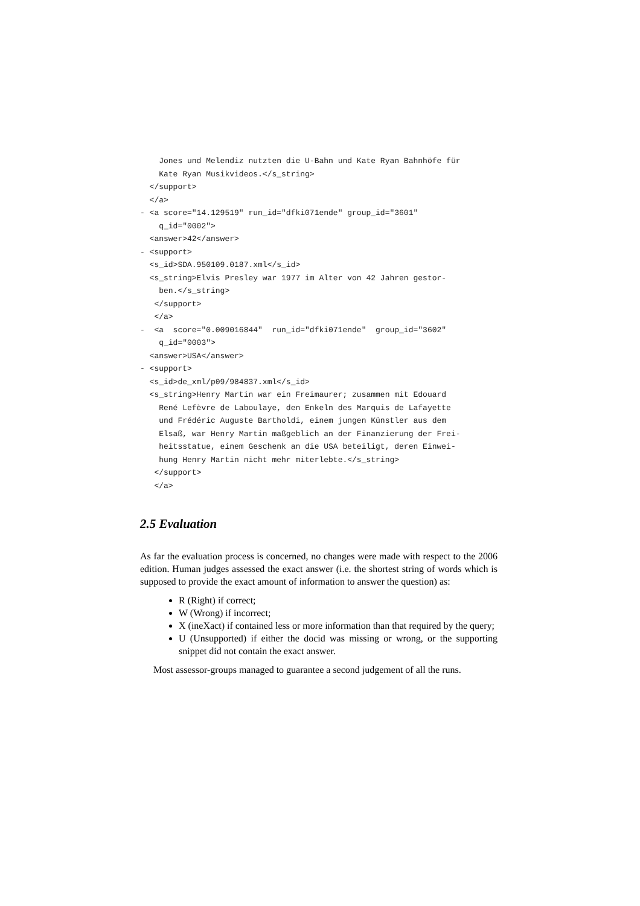Jones und Melendiz nutzten die U-Bahn und Kate Ryan Bahnhöfe für Kate Ryan Musikvideos.</s_string> </support> </a> - <a score="14.129519" run_id="dfki071ende" group_id="3601" q_id="0002"> <answer>42</answer> - <support> <s_id>SDA.950109.0187.xml</s_id> <s_string>Elvis Presley war 1977 im Alter von 42 Jahren gestor- ben.</s_string> </support> </a> - <a score="0.009016844" run_id="dfki071ende" group_id="3602" q_id="0003"> <answer>USA</answer> - <support> <s_id>de_xml/p09/984837.xml</s_id> <s_string>Henry Martin war ein Freimaurer; zusammen mit Edouard René Lefèvre de Laboulaye, den Enkeln des Marquis de Lafayette und Frédéric Auguste Bartholdi, einem jungen Künstler aus dem Elsaß, war Henry Martin maßgeblich an der Finanzierung der Frei- heitsstatue, einem Geschenk an die USA beteiligt, deren Einwei- hung Henry Martin nicht mehr miterlebte.</s_string> </support> </a>
2.5 Evaluation
As far the evaluation process is concerned, no changes were made with respect to the 2006 edition. Human judges assessed the exact answer (i.e. the shortest string of words which is supposed to provide the exact amount of information to answer the question) as:
R (Right) if correct;
W (Wrong) if incorrect;
X (ineXact) if contained less or more information than that required by the query;
U (Unsupported) if either the docid was missing or wrong, or the supporting snippet did not contain the exact answer.
Most assessor-groups managed to guarantee a second judgement of all the runs.